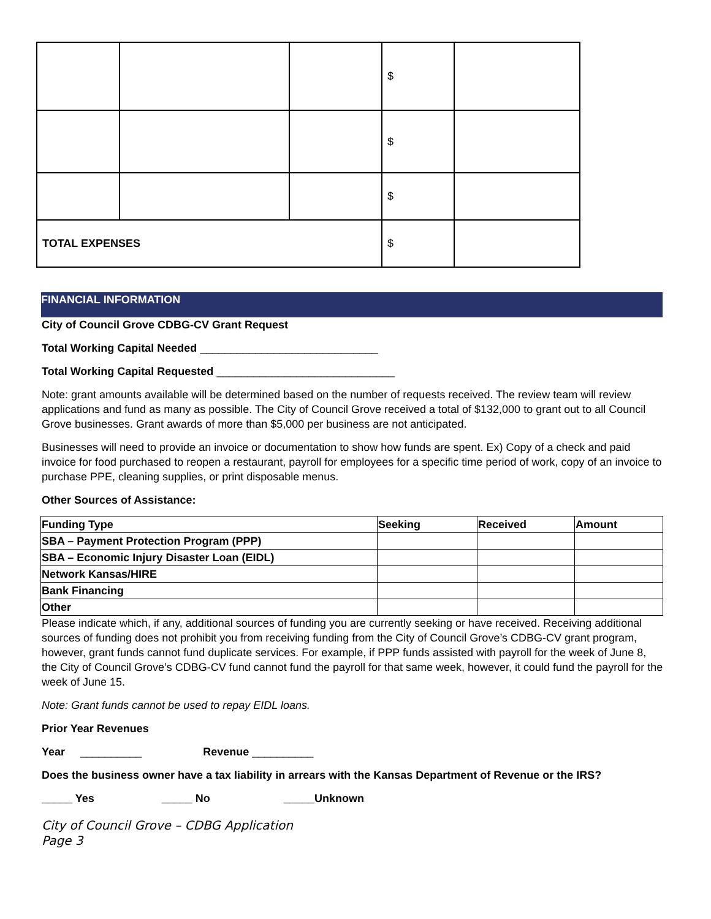| | | | $ | |
| | | | $ | |
| | | | $ | |
| TOTAL EXPENSES | | | $ | |
FINANCIAL INFORMATION
City of Council Grove CDBG-CV Grant Request
Total Working Capital Needed _____________________________
Total Working Capital Requested _____________________________
Note: grant amounts available will be determined based on the number of requests received. The review team will review applications and fund as many as possible. The City of Council Grove received a total of $132,000 to grant out to all Council Grove businesses. Grant awards of more than $5,000 per business are not anticipated.
Businesses will need to provide an invoice or documentation to show how funds are spent. Ex) Copy of a check and paid invoice for food purchased to reopen a restaurant, payroll for employees for a specific time period of work, copy of an invoice to purchase PPE, cleaning supplies, or print disposable menus.
Other Sources of Assistance:
| Funding Type | Seeking | Received | Amount |
| --- | --- | --- | --- |
| SBA – Payment Protection Program (PPP) | | | |
| SBA – Economic Injury Disaster Loan (EIDL) | | | |
| Network Kansas/HIRE | | | |
| Bank Financing | | | |
| Other | | | |
Please indicate which, if any, additional sources of funding you are currently seeking or have received. Receiving additional sources of funding does not prohibit you from receiving funding from the City of Council Grove’s CDBG-CV grant program, however, grant funds cannot fund duplicate services. For example, if PPP funds assisted with payroll for the week of June 8, the City of Council Grove’s CDBG-CV fund cannot fund the payroll for that same week, however, it could fund the payroll for the week of June 15.
Note: Grant funds cannot be used to repay EIDL loans.
Prior Year Revenues
Year __________ Revenue __________
Does the business owner have a tax liability in arrears with the Kansas Department of Revenue or the IRS?
_____ Yes _____ No _____Unknown
City of Council Grove – CDBG Application
Page 3